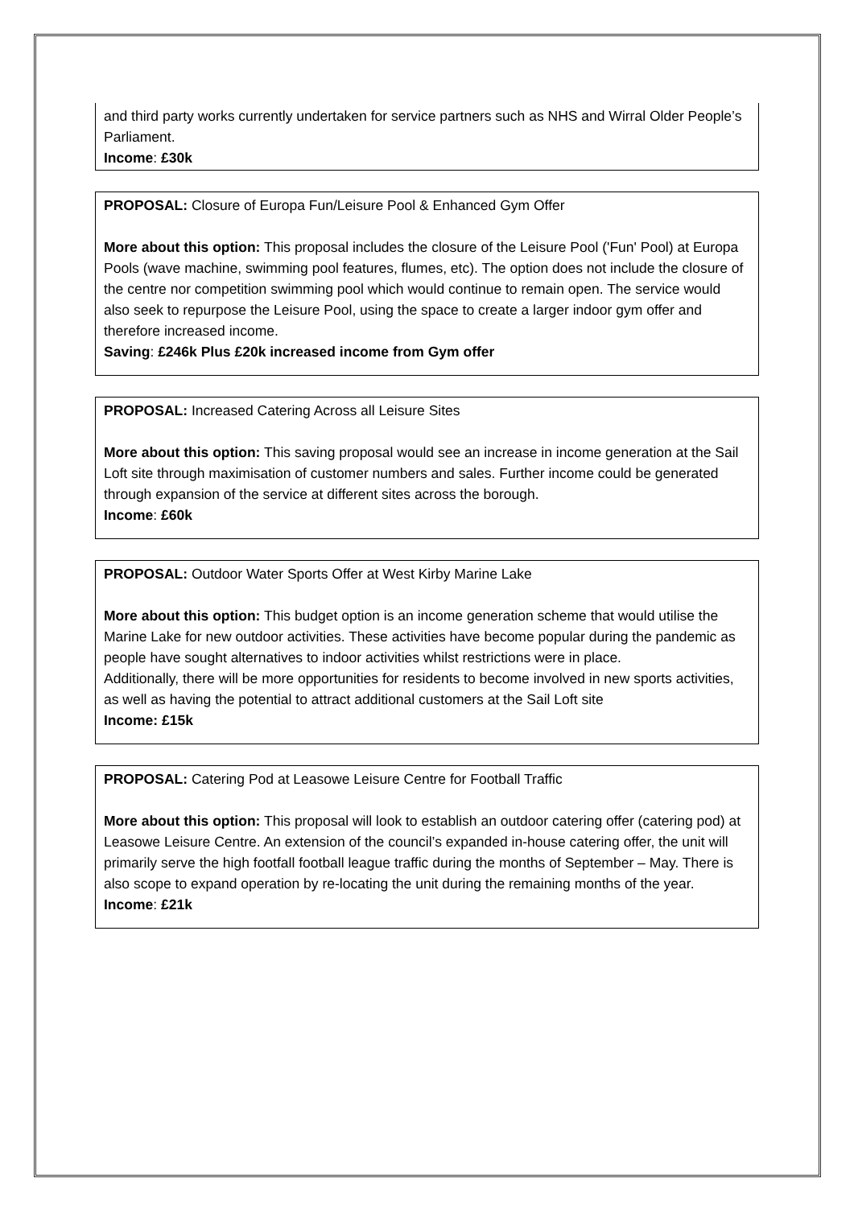and third party works currently undertaken for service partners such as NHS and Wirral Older People’s Parliament.
Income: £30k
PROPOSAL: Closure of Europa Fun/Leisure Pool & Enhanced Gym Offer
More about this option: This proposal includes the closure of the Leisure Pool ('Fun' Pool) at Europa Pools (wave machine, swimming pool features, flumes, etc). The option does not include the closure of the centre nor competition swimming pool which would continue to remain open. The service would also seek to repurpose the Leisure Pool, using the space to create a larger indoor gym offer and therefore increased income.
Saving: £246k Plus £20k increased income from Gym offer
PROPOSAL: Increased Catering Across all Leisure Sites
More about this option: This saving proposal would see an increase in income generation at the Sail Loft site through maximisation of customer numbers and sales. Further income could be generated through expansion of the service at different sites across the borough.
Income: £60k
PROPOSAL: Outdoor Water Sports Offer at West Kirby Marine Lake
More about this option: This budget option is an income generation scheme that would utilise the Marine Lake for new outdoor activities. These activities have become popular during the pandemic as people have sought alternatives to indoor activities whilst restrictions were in place.
Additionally, there will be more opportunities for residents to become involved in new sports activities, as well as having the potential to attract additional customers at the Sail Loft site
Income: £15k
PROPOSAL: Catering Pod at Leasowe Leisure Centre for Football Traffic
More about this option: This proposal will look to establish an outdoor catering offer (catering pod) at Leasowe Leisure Centre. An extension of the council’s expanded in-house catering offer, the unit will primarily serve the high footfall football league traffic during the months of September – May. There is also scope to expand operation by re-locating the unit during the remaining months of the year.
Income: £21k